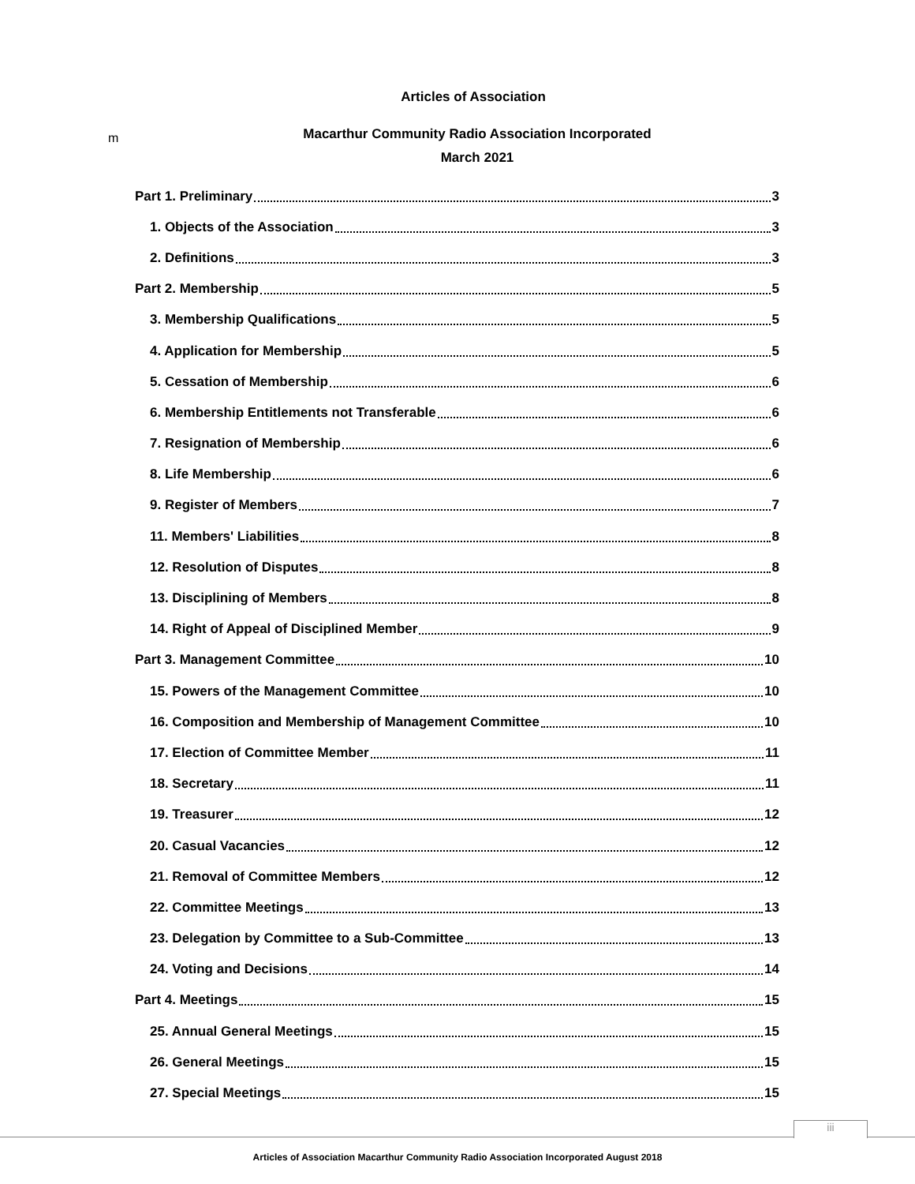m
Articles of Association
Macarthur Community Radio Association Incorporated
March 2021
Part 1. Preliminary 3
1. Objects of the Association 3
2. Definitions 3
Part 2. Membership 5
3. Membership Qualifications 5
4. Application for Membership 5
5. Cessation of Membership 6
6. Membership Entitlements not Transferable 6
7. Resignation of Membership 6
8. Life Membership 6
9. Register of Members 7
11. Members' Liabilities 8
12. Resolution of Disputes 8
13. Disciplining of Members 8
14. Right of Appeal of Disciplined Member 9
Part 3. Management Committee 10
15. Powers of the Management Committee 10
16. Composition and Membership of Management Committee 10
17. Election of Committee Member 11
18. Secretary 11
19. Treasurer 12
20. Casual Vacancies 12
21. Removal of Committee Members 12
22. Committee Meetings 13
23. Delegation by Committee to a Sub-Committee 13
24. Voting and Decisions 14
Part 4. Meetings 15
25. Annual General Meetings 15
26. General Meetings 15
27. Special Meetings 15
iii
Articles of Association Macarthur Community Radio Association Incorporated August 2018